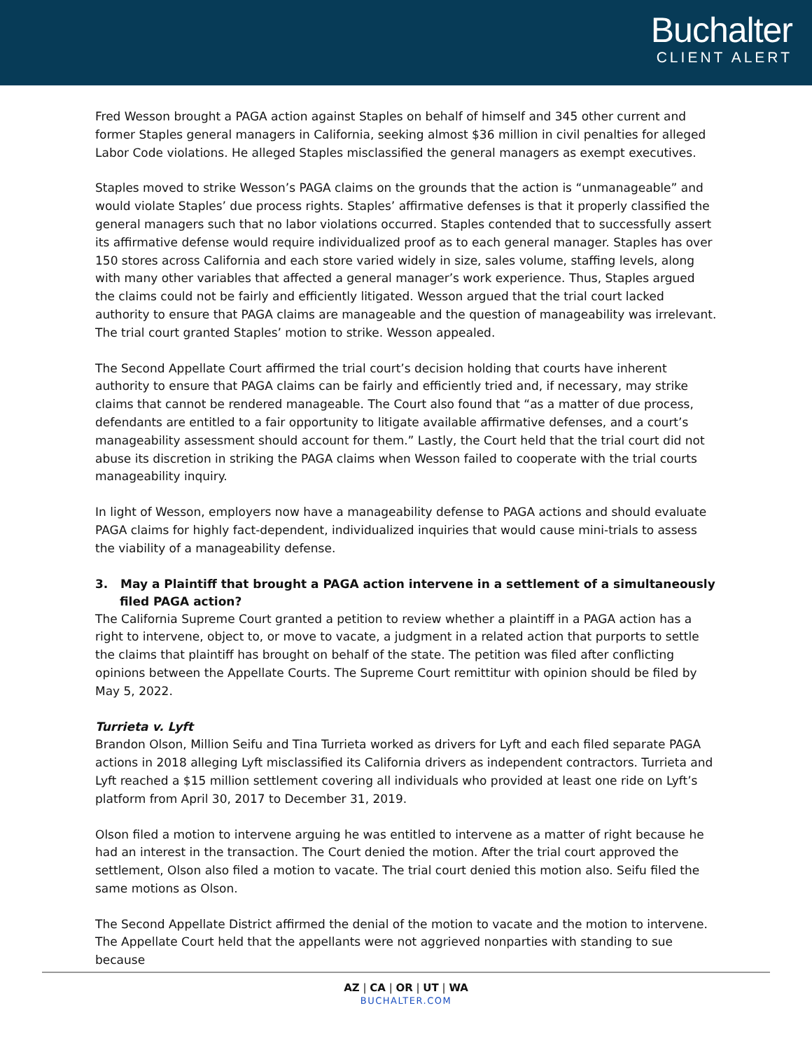Buchalter
CLIENT ALERT
Fred Wesson brought a PAGA action against Staples on behalf of himself and 345 other current and former Staples general managers in California, seeking almost $36 million in civil penalties for alleged Labor Code violations. He alleged Staples misclassified the general managers as exempt executives.
Staples moved to strike Wesson’s PAGA claims on the grounds that the action is “unmanageable” and would violate Staples’ due process rights. Staples’ affirmative defenses is that it properly classified the general managers such that no labor violations occurred. Staples contended that to successfully assert its affirmative defense would require individualized proof as to each general manager. Staples has over 150 stores across California and each store varied widely in size, sales volume, staffing levels, along with many other variables that affected a general manager’s work experience. Thus, Staples argued the claims could not be fairly and efficiently litigated. Wesson argued that the trial court lacked authority to ensure that PAGA claims are manageable and the question of manageability was irrelevant. The trial court granted Staples’ motion to strike. Wesson appealed.
The Second Appellate Court affirmed the trial court’s decision holding that courts have inherent authority to ensure that PAGA claims can be fairly and efficiently tried and, if necessary, may strike claims that cannot be rendered manageable. The Court also found that “as a matter of due process, defendants are entitled to a fair opportunity to litigate available affirmative defenses, and a court’s manageability assessment should account for them.” Lastly, the Court held that the trial court did not abuse its discretion in striking the PAGA claims when Wesson failed to cooperate with the trial courts manageability inquiry.
In light of Wesson, employers now have a manageability defense to PAGA actions and should evaluate PAGA claims for highly fact-dependent, individualized inquiries that would cause mini-trials to assess the viability of a manageability defense.
3. May a Plaintiff that brought a PAGA action intervene in a settlement of a simultaneously filed PAGA action?
The California Supreme Court granted a petition to review whether a plaintiff in a PAGA action has a right to intervene, object to, or move to vacate, a judgment in a related action that purports to settle the claims that plaintiff has brought on behalf of the state. The petition was filed after conflicting opinions between the Appellate Courts. The Supreme Court remittitur with opinion should be filed by May 5, 2022.
Turrieta v. Lyft
Brandon Olson, Million Seifu and Tina Turrieta worked as drivers for Lyft and each filed separate PAGA actions in 2018 alleging Lyft misclassified its California drivers as independent contractors. Turrieta and Lyft reached a $15 million settlement covering all individuals who provided at least one ride on Lyft’s platform from April 30, 2017 to December 31, 2019.
Olson filed a motion to intervene arguing he was entitled to intervene as a matter of right because he had an interest in the transaction. The Court denied the motion. After the trial court approved the settlement, Olson also filed a motion to vacate. The trial court denied this motion also. Seifu filed the same motions as Olson.
The Second Appellate District affirmed the denial of the motion to vacate and the motion to intervene. The Appellate Court held that the appellants were not aggrieved nonparties with standing to sue because
AZ | CA | OR | UT | WA
BUCHALTER.COM